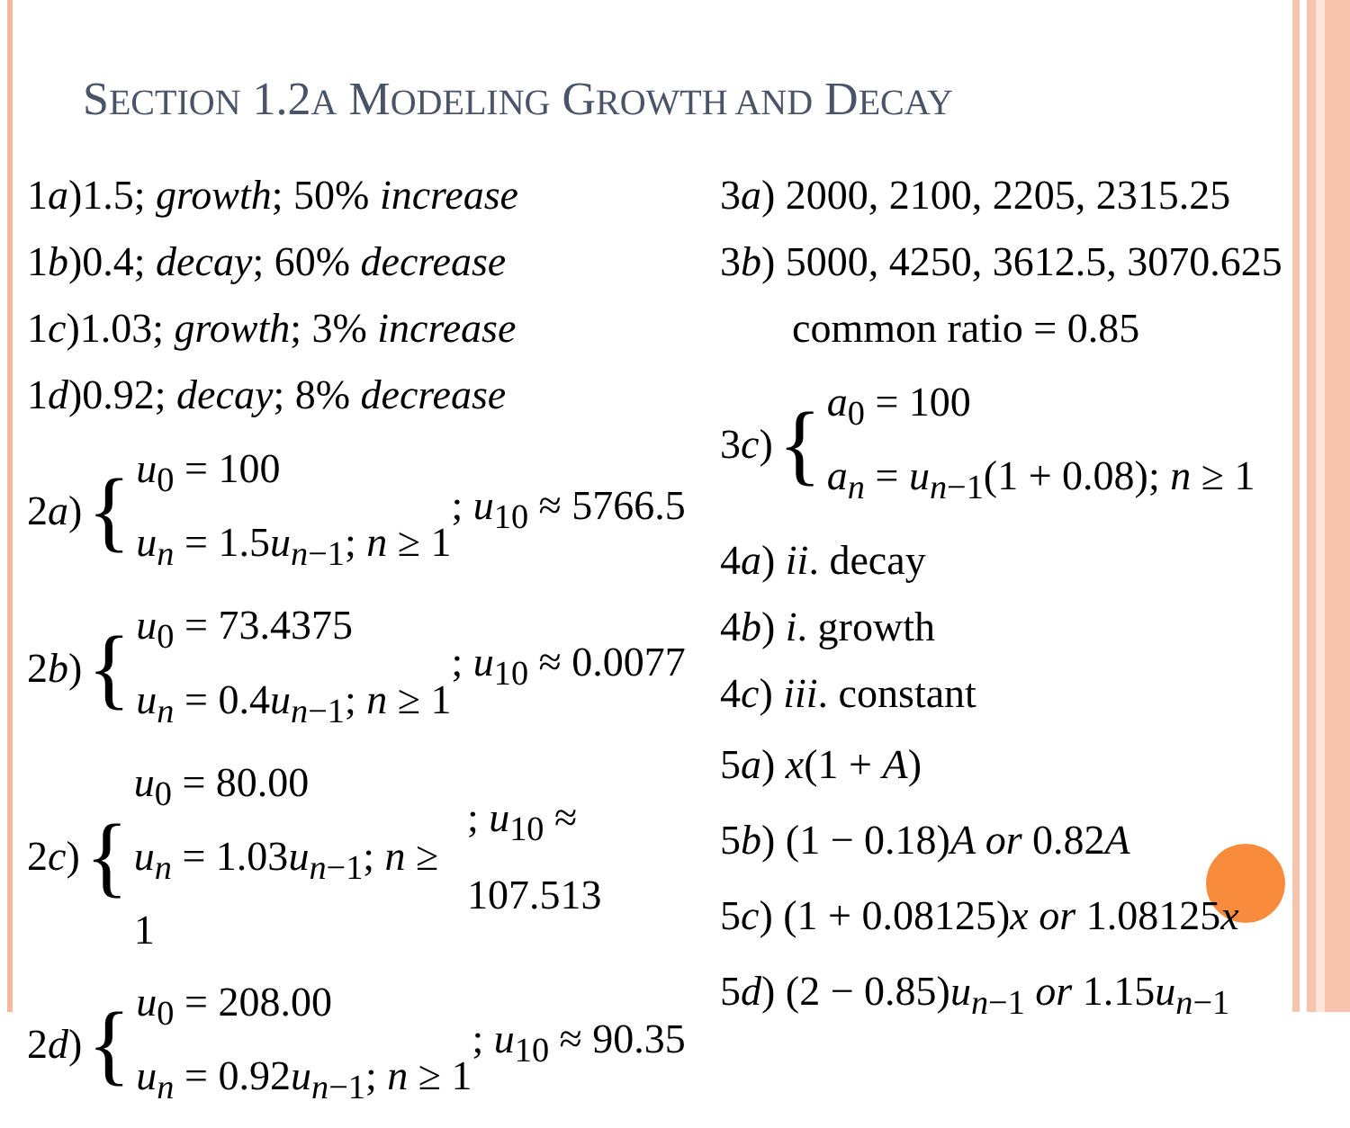SECTION 1.2A MODELING GROWTH AND DECAY
1a)1.5; growth; 50% increase
1b)0.4; decay; 60% decrease
1c)1.03; growth; 3% increase
1d)0.92; decay; 8% decrease
2 a) {
u<sub>0</sub> = 100
u<sub>n</sub> = 1.5u<sub>n−1</sub>; n ≥ 1
; u<sub>10</sub> ≈ 5766.5
2 b) {
u<sub>0</sub> = 73.4375
u<sub>n</sub> = 0.4u<sub>n−1</sub>; n ≥ 1
; u<sub>10</sub> ≈ 0.0077
2 c) {
u<sub>0</sub> = 80.00
u<sub>n</sub> = 1.03u<sub>n−1</sub>; n ≥ 1
; u<sub>10</sub> ≈ 107.513
2 d) {
u<sub>0</sub> = 208.00
u<sub>n</sub> = 0.92u<sub>n−1</sub>; n ≥ 1
; u<sub>10</sub> ≈ 90.35
3a) 2000, 2100, 2205, 2315.25
3b) 5000, 4250, 3612.5, 3070.625
common ratio = 0.85
3 c) {
a<sub>0</sub> = 100
a<sub>n</sub> = u<sub>n−1</sub>(1 + 0.08); n ≥ 1
4a) ii. decay
4b) i. growth
4c) iii. constant
5a) x(1 + A)
5b) (1 − 0.18)A or 0.82A
5c) (1 + 0.08125)x or 1.08125x
5d) (2 − 0.85)u<sub>n−1</sub> or 1.15u<sub>n−1</sub>